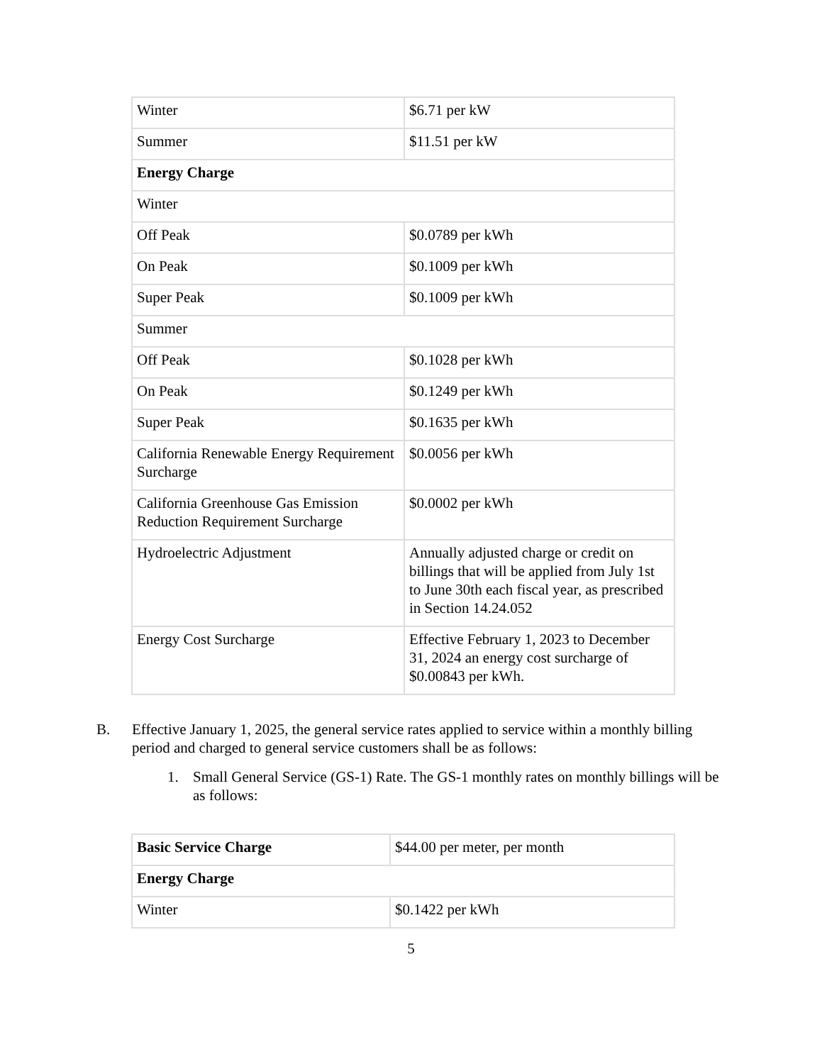| Winter | $6.71 per kW |
| Summer | $11.51 per kW |
| Energy Charge | |
| Winter | |
| Off Peak | $0.0789 per kWh |
| On Peak | $0.1009 per kWh |
| Super Peak | $0.1009 per kWh |
| Summer | |
| Off Peak | $0.1028 per kWh |
| On Peak | $0.1249 per kWh |
| Super Peak | $0.1635 per kWh |
| California Renewable Energy Requirement Surcharge | $0.0056 per kWh |
| California Greenhouse Gas Emission Reduction Requirement Surcharge | $0.0002 per kWh |
| Hydroelectric Adjustment | Annually adjusted charge or credit on billings that will be applied from July 1st to June 30th each fiscal year, as prescribed in Section 14.24.052 |
| Energy Cost Surcharge | Effective February 1, 2023 to December 31, 2024 an energy cost surcharge of $0.00843 per kWh. |
B.
Effective January 1, 2025, the general service rates applied to service within a monthly billing period and charged to general service customers shall be as follows:
1.
Small General Service (GS-1) Rate. The GS-1 monthly rates on monthly billings will be as follows:
| Basic Service Charge | $44.00 per meter, per month |
| Energy Charge | |
| Winter | $0.1422 per kWh |
5